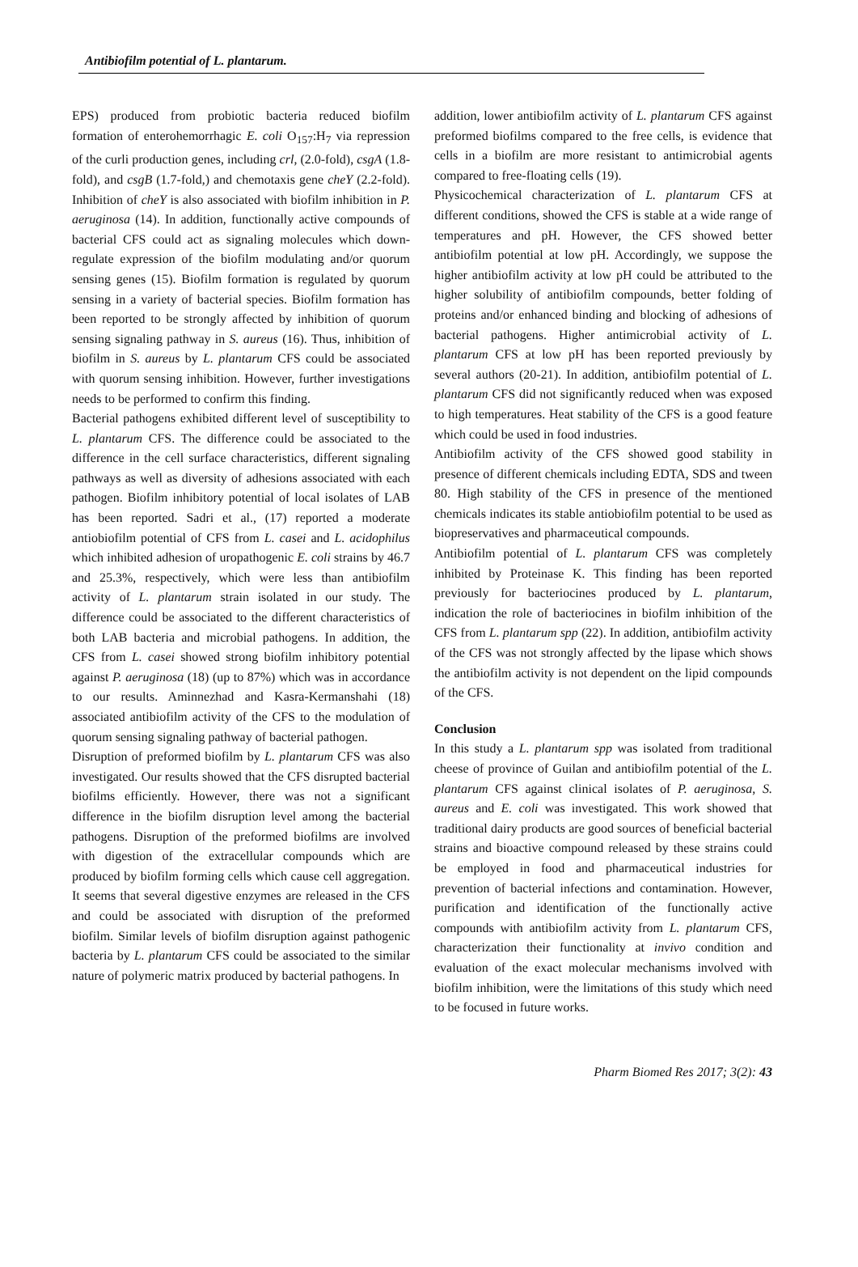Antibiofilm potential of L. plantarum.
EPS) produced from probiotic bacteria reduced biofilm formation of enterohemorrhagic E. coli O<sub>157</sub>:H<sub>7</sub> via repression of the curli production genes, including crl, (2.0-fold), csgA (1.8-fold), and csgB (1.7-fold,) and chemotaxis gene cheY (2.2-fold). Inhibition of cheY is also associated with biofilm inhibition in P. aeruginosa (14). In addition, functionally active compounds of bacterial CFS could act as signaling molecules which down-regulate expression of the biofilm modulating and/or quorum sensing genes (15). Biofilm formation is regulated by quorum sensing in a variety of bacterial species. Biofilm formation has been reported to be strongly affected by inhibition of quorum sensing signaling pathway in S. aureus (16). Thus, inhibition of biofilm in S. aureus by L. plantarum CFS could be associated with quorum sensing inhibition. However, further investigations needs to be performed to confirm this finding.
Bacterial pathogens exhibited different level of susceptibility to L. plantarum CFS. The difference could be associated to the difference in the cell surface characteristics, different signaling pathways as well as diversity of adhesions associated with each pathogen. Biofilm inhibitory potential of local isolates of LAB has been reported. Sadri et al., (17) reported a moderate antiobiofilm potential of CFS from L. casei and L. acidophilus which inhibited adhesion of uropathogenic E. coli strains by 46.7 and 25.3%, respectively, which were less than antibiofilm activity of L. plantarum strain isolated in our study. The difference could be associated to the different characteristics of both LAB bacteria and microbial pathogens. In addition, the CFS from L. casei showed strong biofilm inhibitory potential against P. aeruginosa (18) (up to 87%) which was in accordance to our results. Aminnezhad and Kasra-Kermanshahi (18) associated antibiofilm activity of the CFS to the modulation of quorum sensing signaling pathway of bacterial pathogen.
Disruption of preformed biofilm by L. plantarum CFS was also investigated. Our results showed that the CFS disrupted bacterial biofilms efficiently. However, there was not a significant difference in the biofilm disruption level among the bacterial pathogens. Disruption of the preformed biofilms are involved with digestion of the extracellular compounds which are produced by biofilm forming cells which cause cell aggregation. It seems that several digestive enzymes are released in the CFS and could be associated with disruption of the preformed biofilm. Similar levels of biofilm disruption against pathogenic bacteria by L. plantarum CFS could be associated to the similar nature of polymeric matrix produced by bacterial pathogens. In
addition, lower antibiofilm activity of L. plantarum CFS against preformed biofilms compared to the free cells, is evidence that cells in a biofilm are more resistant to antimicrobial agents compared to free-floating cells (19).
Physicochemical characterization of L. plantarum CFS at different conditions, showed the CFS is stable at a wide range of temperatures and pH. However, the CFS showed better antibiofilm potential at low pH. Accordingly, we suppose the higher antibiofilm activity at low pH could be attributed to the higher solubility of antibiofilm compounds, better folding of proteins and/or enhanced binding and blocking of adhesions of bacterial pathogens. Higher antimicrobial activity of L. plantarum CFS at low pH has been reported previously by several authors (20-21). In addition, antibiofilm potential of L. plantarum CFS did not significantly reduced when was exposed to high temperatures. Heat stability of the CFS is a good feature which could be used in food industries.
Antibiofilm activity of the CFS showed good stability in presence of different chemicals including EDTA, SDS and tween 80. High stability of the CFS in presence of the mentioned chemicals indicates its stable antiobiofilm potential to be used as biopreservatives and pharmaceutical compounds.
Antibiofilm potential of L. plantarum CFS was completely inhibited by Proteinase K. This finding has been reported previously for bacteriocines produced by L. plantarum, indication the role of bacteriocines in biofilm inhibition of the CFS from L. plantarum spp (22). In addition, antibiofilm activity of the CFS was not strongly affected by the lipase which shows the antibiofilm activity is not dependent on the lipid compounds of the CFS.
Conclusion
In this study a L. plantarum spp was isolated from traditional cheese of province of Guilan and antibiofilm potential of the L. plantarum CFS against clinical isolates of P. aeruginosa, S. aureus and E. coli was investigated. This work showed that traditional dairy products are good sources of beneficial bacterial strains and bioactive compound released by these strains could be employed in food and pharmaceutical industries for prevention of bacterial infections and contamination. However, purification and identification of the functionally active compounds with antibiofilm activity from L. plantarum CFS, characterization their functionality at invivo condition and evaluation of the exact molecular mechanisms involved with biofilm inhibition, were the limitations of this study which need to be focused in future works.
Pharm Biomed Res 2017; 3(2): 43